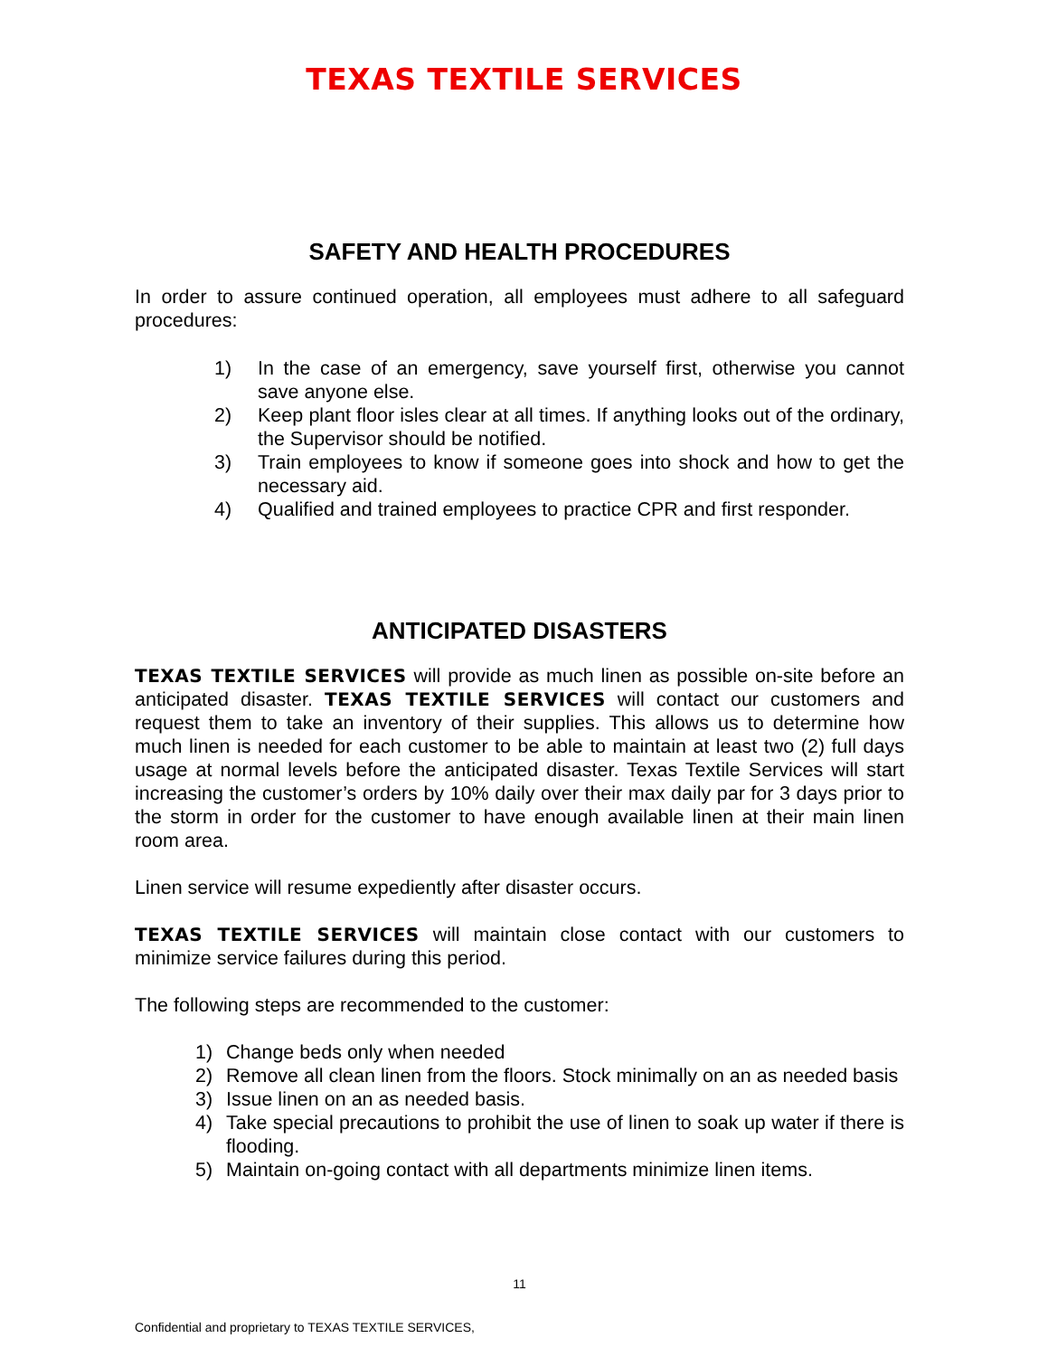TEXAS TEXTILE SERVICES
SAFETY AND HEALTH PROCEDURES
In order to assure continued operation, all employees must adhere to all safeguard procedures:
1) In the case of an emergency, save yourself first, otherwise you cannot save anyone else.
2) Keep plant floor isles clear at all times. If anything looks out of the ordinary, the Supervisor should be notified.
3) Train employees to know if someone goes into shock and how to get the necessary aid.
4) Qualified and trained employees to practice CPR and first responder.
ANTICIPATED DISASTERS
TEXAS TEXTILE SERVICES will provide as much linen as possible on-site before an anticipated disaster. TEXAS TEXTILE SERVICES will contact our customers and request them to take an inventory of their supplies. This allows us to determine how much linen is needed for each customer to be able to maintain at least two (2) full days usage at normal levels before the anticipated disaster. Texas Textile Services will start increasing the customer’s orders by 10% daily over their max daily par for 3 days prior to the storm in order for the customer to have enough available linen at their main linen room area.
Linen service will resume expediently after disaster occurs.
TEXAS TEXTILE SERVICES will maintain close contact with our customers to minimize service failures during this period.
The following steps are recommended to the customer:
1) Change beds only when needed
2) Remove all clean linen from the floors. Stock minimally on an as needed basis
3) Issue linen on an as needed basis.
4) Take special precautions to prohibit the use of linen to soak up water if there is flooding.
5) Maintain on-going contact with all departments minimize linen items.
11
Confidential and proprietary to TEXAS TEXTILE SERVICES,